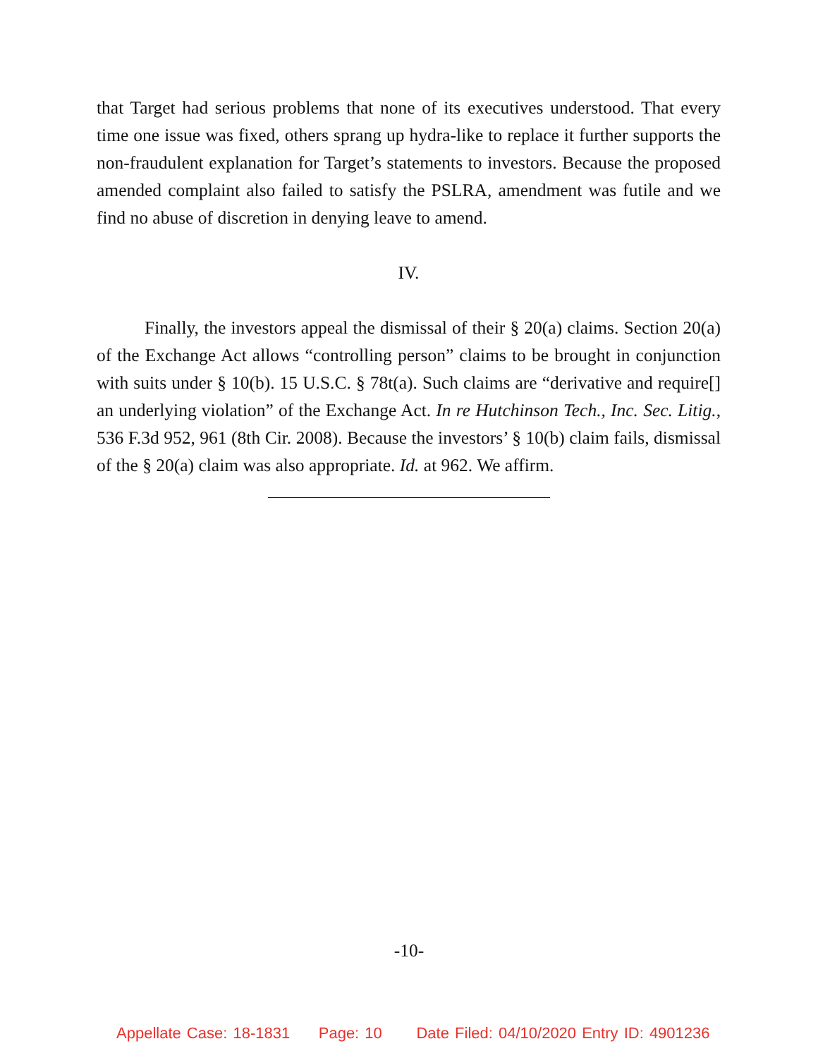that Target had serious problems that none of its executives understood. That every time one issue was fixed, others sprang up hydra-like to replace it further supports the non-fraudulent explanation for Target’s statements to investors. Because the proposed amended complaint also failed to satisfy the PSLRA, amendment was futile and we find no abuse of discretion in denying leave to amend.
IV.
Finally, the investors appeal the dismissal of their § 20(a) claims. Section 20(a) of the Exchange Act allows “controlling person” claims to be brought in conjunction with suits under § 10(b). 15 U.S.C. § 78t(a). Such claims are “derivative and require[] an underlying violation” of the Exchange Act. In re Hutchinson Tech., Inc. Sec. Litig., 536 F.3d 952, 961 (8th Cir. 2008). Because the investors’ § 10(b) claim fails, dismissal of the § 20(a) claim was also appropriate. Id. at 962. We affirm.
-10-
Appellate Case: 18-1831 Page: 10 Date Filed: 04/10/2020 Entry ID: 4901236